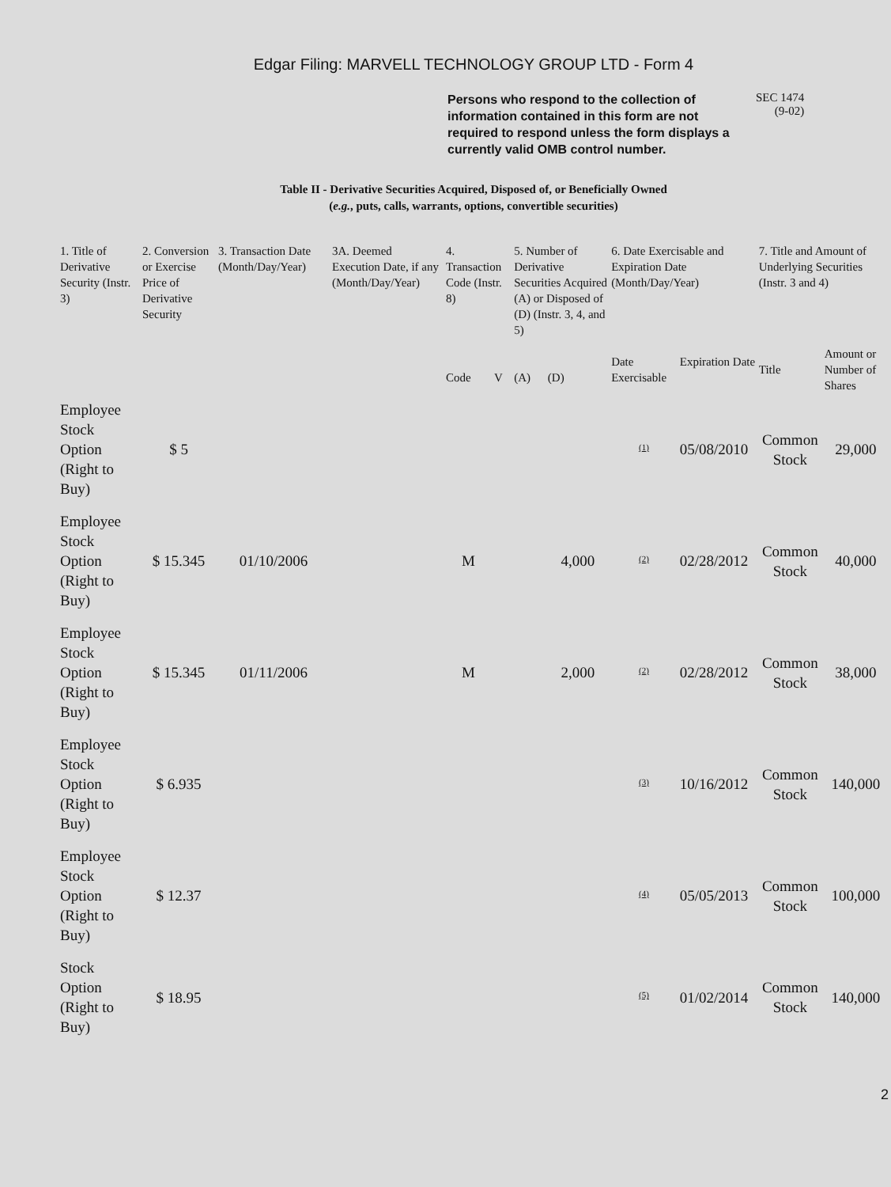Edgar Filing: MARVELL TECHNOLOGY GROUP LTD - Form 4
Persons who respond to the collection of information contained in this form are not required to respond unless the form displays a currently valid OMB control number.
SEC 1474
(9-02)
Table II - Derivative Securities Acquired, Disposed of, or Beneficially Owned
(e.g., puts, calls, warrants, options, convertible securities)
| 1. Title of Derivative Security (Instr. 3) | 2. Conversion or Exercise Price of Derivative Security | 3. Transaction Date (Month/Day/Year) | 3A. Deemed Execution Date, if any (Month/Day/Year) | 4. Transaction Code (Instr. 8) | | 5. Number of Derivative Securities Acquired (A) or Disposed of (D) (Instr. 3, 4, and 5) | | 6. Date Exercisable and Expiration Date (Month/Day/Year) | | 7. Title and Amount of Underlying Securities (Instr. 3 and 4) | |
| --- | --- | --- | --- | --- | --- | --- | --- | --- | --- | --- | --- |
| | | | | Code | V | (A) | (D) | Date Exercisable | Expiration Date | Title | Amount or Number of Shares |
| Employee Stock Option (Right to Buy) | $ 5 | | | | | | | <sup>(1)</sup> | 05/08/2010 | Common Stock | 29,000 |
| Employee Stock Option (Right to Buy) | $ 15.345 | 01/10/2006 | | M | | | 4,000 | <sup>(2)</sup> | 02/28/2012 | Common Stock | 40,000 |
| Employee Stock Option (Right to Buy) | $ 15.345 | 01/11/2006 | | M | | | 2,000 | <sup>(2)</sup> | 02/28/2012 | Common Stock | 38,000 |
| Employee Stock Option (Right to Buy) | $ 6.935 | | | | | | | <sup>(3)</sup> | 10/16/2012 | Common Stock | 140,000 |
| Employee Stock Option (Right to Buy) | $ 12.37 | | | | | | | <sup>(4)</sup> | 05/05/2013 | Common Stock | 100,000 |
| Stock Option (Right to Buy) | $ 18.95 | | | | | | | <sup>(5)</sup> | 01/02/2014 | Common Stock | 140,000 |
2